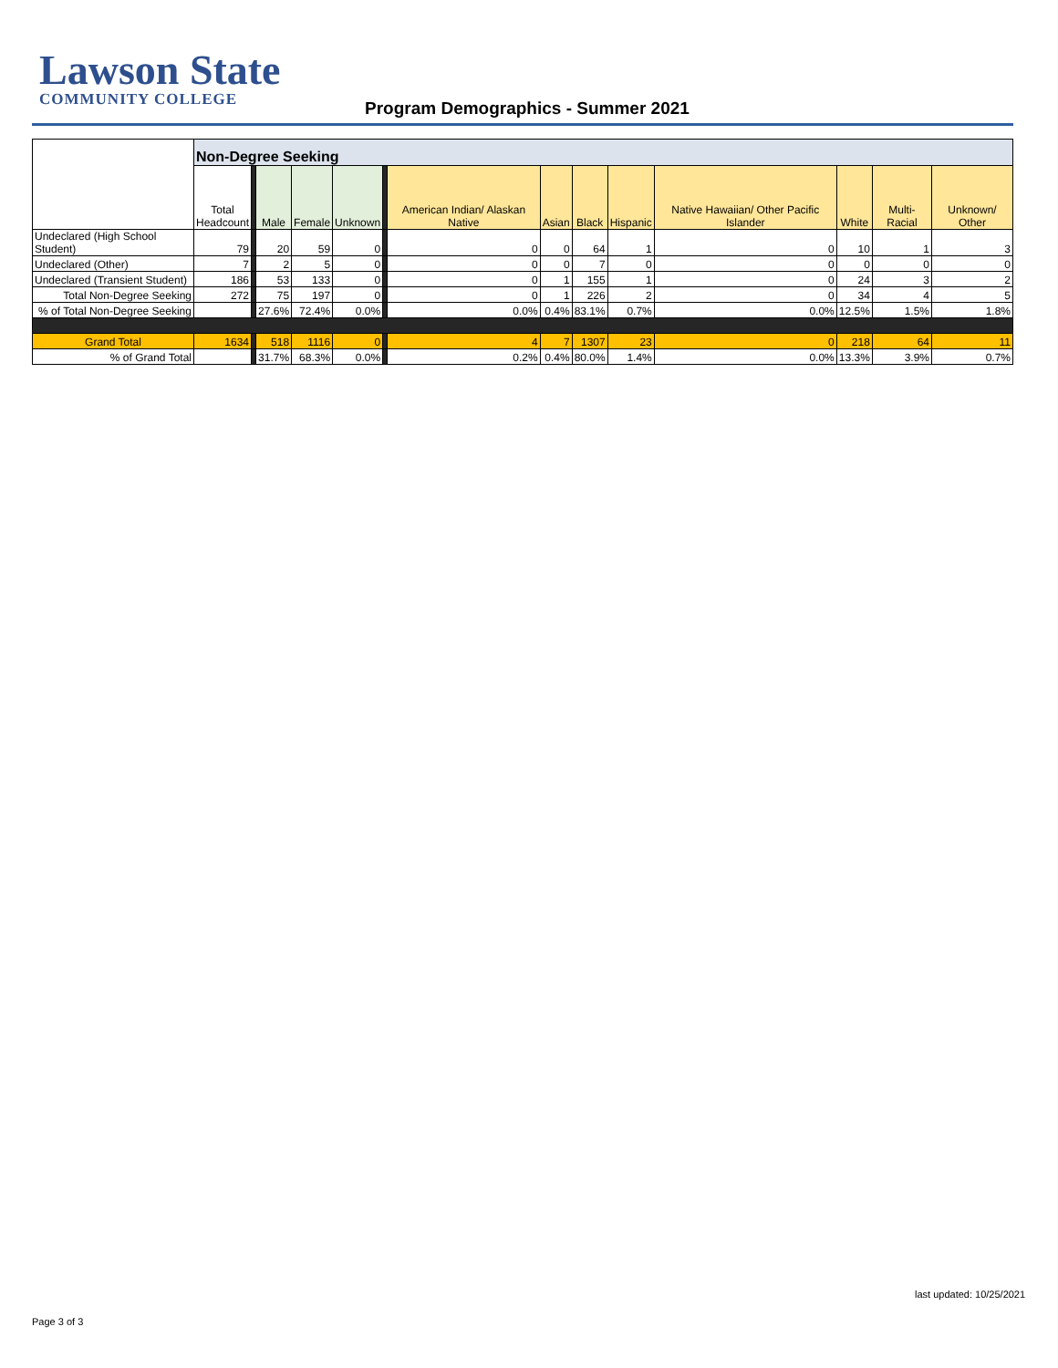Lawson State
COMMUNITY COLLEGE
Program Demographics - Summer 2021
| | Non-Degree Seeking | | | | | | | | | | | | | |
| | Total Headcount | | Male | Female | Unknown | | American Indian/ Alaskan Native | Asian | Black | Hispanic | Native Hawaiian/ Other Pacific Islander | White | Multi-Racial | Unknown/ Other |
| Undeclared (High School Student) | 79 | | 20 | 59 | 0 | | 0 | 0 | 64 | 1 | 0 | 10 | 1 | 3 |
| Undeclared (Other) | 7 | | 2 | 5 | 0 | | 0 | 0 | 7 | 0 | 0 | 0 | 0 | 0 |
| Undeclared (Transient Student) | 186 | | 53 | 133 | 0 | | 0 | 1 | 155 | 1 | 0 | 24 | 3 | 2 |
| Total Non-Degree Seeking | 272 | | 75 | 197 | 0 | | 0 | 1 | 226 | 2 | 0 | 34 | 4 | 5 |
| % of Total Non-Degree Seeking | | | 27.6% | 72.4% | 0.0% | | 0.0% | 0.4% | 83.1% | 0.7% | 0.0% | 12.5% | 1.5% | 1.8% |
| Grand Total | 1634 | | 518 | 1116 | 0 | | 4 | 7 | 1307 | 23 | 0 | 218 | 64 | 11 |
| % of Grand Total | | | 31.7% | 68.3% | 0.0% | | 0.2% | 0.4% | 80.0% | 1.4% | 0.0% | 13.3% | 3.9% | 0.7% |
last updated: 10/25/2021
Page 3 of 3